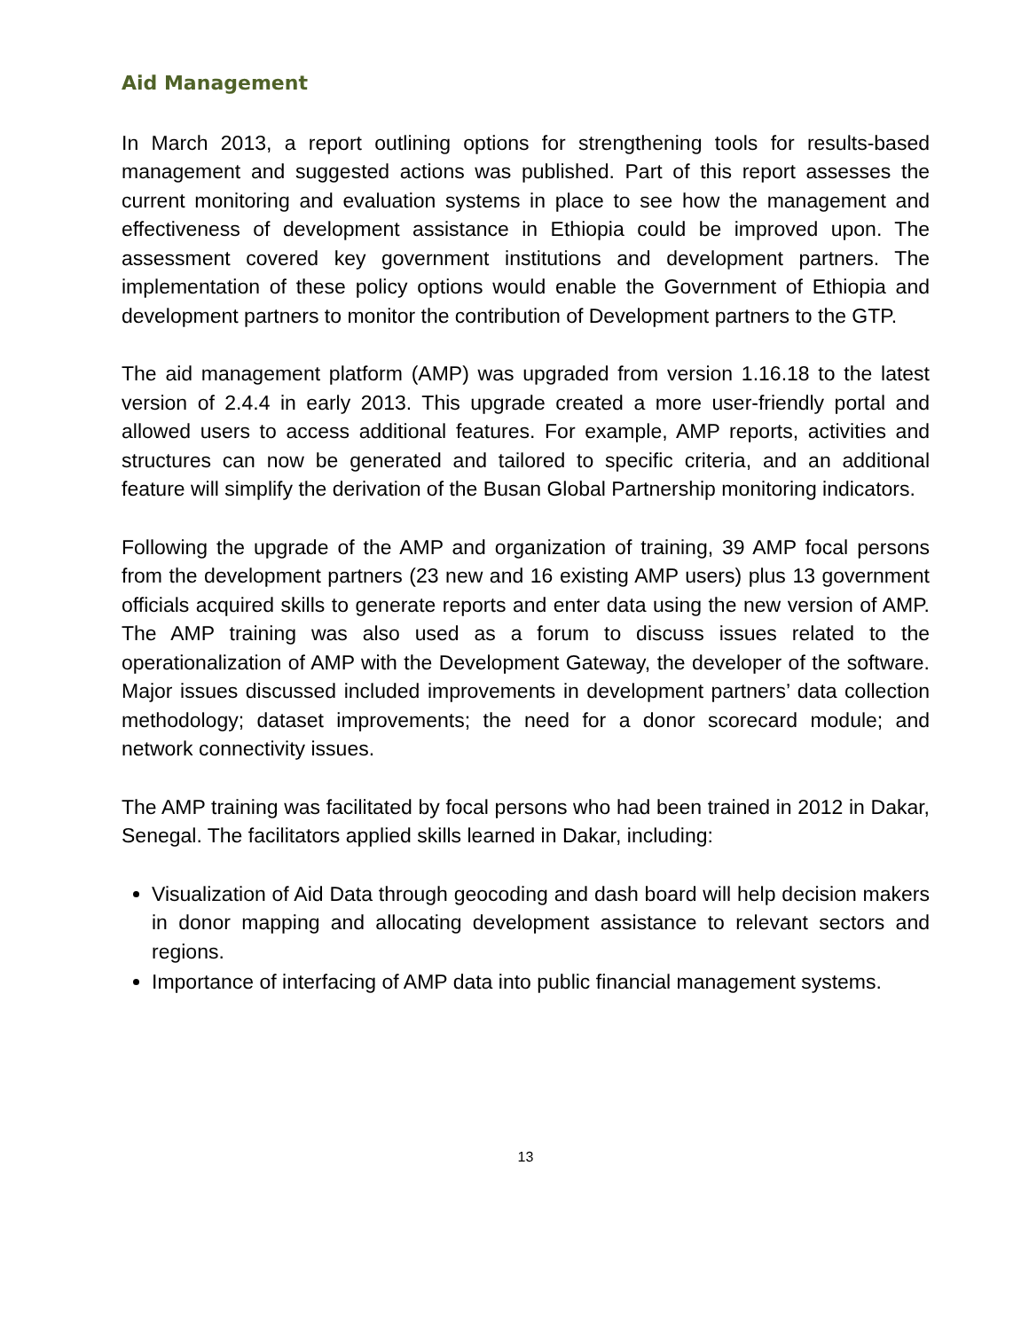Aid Management
In March 2013, a report outlining options for strengthening tools for results-based management and suggested actions was published. Part of this report assesses the current monitoring and evaluation systems in place to see how the management and effectiveness of development assistance in Ethiopia could be improved upon. The assessment covered key government institutions and development partners. The implementation of these policy options would enable the Government of Ethiopia and development partners to monitor the contribution of Development partners to the GTP.
The aid management platform (AMP) was upgraded from version 1.16.18 to the latest version of 2.4.4 in early 2013. This upgrade created a more user-friendly portal and allowed users to access additional features. For example, AMP reports, activities and structures can now be generated and tailored to specific criteria, and an additional feature will simplify the derivation of the Busan Global Partnership monitoring indicators.
Following the upgrade of the AMP and organization of training, 39 AMP focal persons from the development partners (23 new and 16 existing AMP users) plus 13 government officials acquired skills to generate reports and enter data using the new version of AMP. The AMP training was also used as a forum to discuss issues related to the operationalization of AMP with the Development Gateway, the developer of the software. Major issues discussed included improvements in development partners’ data collection methodology; dataset improvements; the need for a donor scorecard module; and network connectivity issues.
The AMP training was facilitated by focal persons who had been trained in 2012 in Dakar, Senegal. The facilitators applied skills learned in Dakar, including:
Visualization of Aid Data through geocoding and dash board will help decision makers in donor mapping and allocating development assistance to relevant sectors and regions.
Importance of interfacing of AMP data into public financial management systems.
13